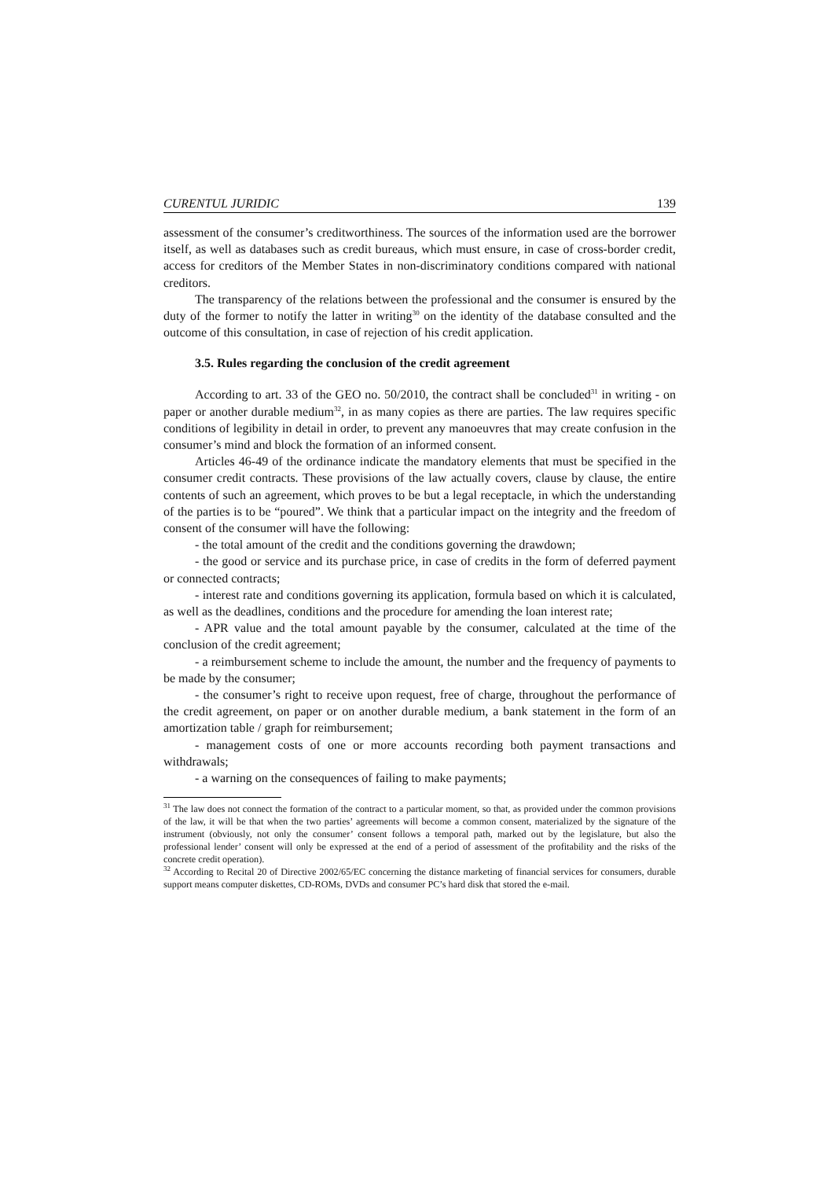CURENTUL JURIDIC 139
assessment of the consumer’s creditworthiness. The sources of the information used are the borrower itself, as well as databases such as credit bureaus, which must ensure, in case of cross-border credit, access for creditors of the Member States in non-discriminatory conditions compared with national creditors.
The transparency of the relations between the professional and the consumer is ensured by the duty of the former to notify the latter in writing<sup>30</sup> on the identity of the database consulted and the outcome of this consultation, in case of rejection of his credit application.
3.5. Rules regarding the conclusion of the credit agreement
According to art. 33 of the GEO no. 50/2010, the contract shall be concluded<sup>31</sup> in writing - on paper or another durable medium<sup>32</sup>, in as many copies as there are parties. The law requires specific conditions of legibility in detail in order, to prevent any manoeuvres that may create confusion in the consumer’s mind and block the formation of an informed consent.
Articles 46-49 of the ordinance indicate the mandatory elements that must be specified in the consumer credit contracts. These provisions of the law actually covers, clause by clause, the entire contents of such an agreement, which proves to be but a legal receptacle, in which the understanding of the parties is to be “poured”. We think that a particular impact on the integrity and the freedom of consent of the consumer will have the following:
- the total amount of the credit and the conditions governing the drawdown;
- the good or service and its purchase price, in case of credits in the form of deferred payment or connected contracts;
- interest rate and conditions governing its application, formula based on which it is calculated, as well as the deadlines, conditions and the procedure for amending the loan interest rate;
- APR value and the total amount payable by the consumer, calculated at the time of the conclusion of the credit agreement;
- a reimbursement scheme to include the amount, the number and the frequency of payments to be made by the consumer;
- the consumer’s right to receive upon request, free of charge, throughout the performance of the credit agreement, on paper or on another durable medium, a bank statement in the form of an amortization table / graph for reimbursement;
- management costs of one or more accounts recording both payment transactions and withdrawals;
- a warning on the consequences of failing to make payments;
<sup>31</sup> The law does not connect the formation of the contract to a particular moment, so that, as provided under the common provisions of the law, it will be that when the two parties’ agreements will become a common consent, materialized by the signature of the instrument (obviously, not only the consumer’ consent follows a temporal path, marked out by the legislature, but also the professional lender’ consent will only be expressed at the end of a period of assessment of the profitability and the risks of the concrete credit operation).
<sup>32</sup> According to Recital 20 of Directive 2002/65/EC concerning the distance marketing of financial services for consumers, durable support means computer diskettes, CD-ROMs, DVDs and consumer PC’s hard disk that stored the e-mail.